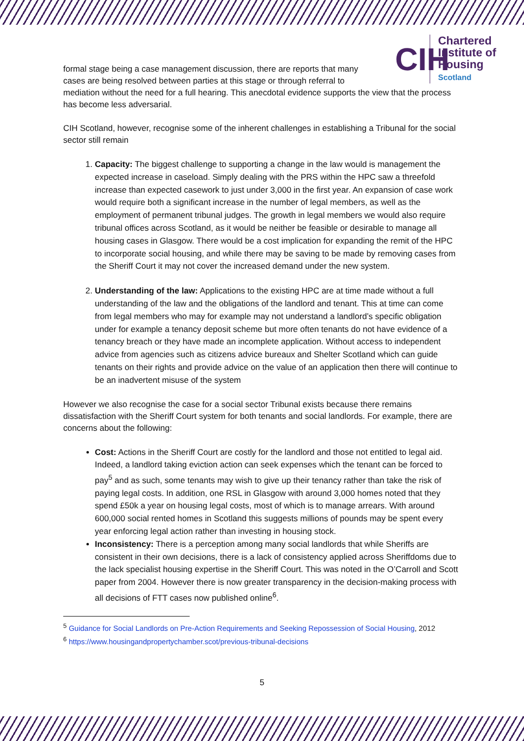CIH
Chartered
Institute of
Housing
Scotland
formal stage being a case management discussion, there are reports that many cases are being resolved between parties at this stage or through referral to
mediation without the need for a full hearing. This anecdotal evidence supports the view that the process has become less adversarial.
CIH Scotland, however, recognise some of the inherent challenges in establishing a Tribunal for the social sector still remain
1. Capacity: The biggest challenge to supporting a change in the law would is management the expected increase in caseload. Simply dealing with the PRS within the HPC saw a threefold increase than expected casework to just under 3,000 in the first year. An expansion of case work would require both a significant increase in the number of legal members, as well as the employment of permanent tribunal judges. The growth in legal members we would also require tribunal offices across Scotland, as it would be neither be feasible or desirable to manage all housing cases in Glasgow. There would be a cost implication for expanding the remit of the HPC to incorporate social housing, and while there may be saving to be made by removing cases from the Sheriff Court it may not cover the increased demand under the new system.
2. Understanding of the law: Applications to the existing HPC are at time made without a full understanding of the law and the obligations of the landlord and tenant. This at time can come from legal members who may for example may not understand a landlord’s specific obligation under for example a tenancy deposit scheme but more often tenants do not have evidence of a tenancy breach or they have made an incomplete application. Without access to independent advice from agencies such as citizens advice bureaux and Shelter Scotland which can guide tenants on their rights and provide advice on the value of an application then there will continue to be an inadvertent misuse of the system
However we also recognise the case for a social sector Tribunal exists because there remains dissatisfaction with the Sheriff Court system for both tenants and social landlords. For example, there are concerns about the following:
Cost: Actions in the Sheriff Court are costly for the landlord and those not entitled to legal aid. Indeed, a landlord taking eviction action can seek expenses which the tenant can be forced to pay<sup>5</sup> and as such, some tenants may wish to give up their tenancy rather than take the risk of paying legal costs. In addition, one RSL in Glasgow with around 3,000 homes noted that they spend £50k a year on housing legal costs, most of which is to manage arrears. With around 600,000 social rented homes in Scotland this suggests millions of pounds may be spent every year enforcing legal action rather than investing in housing stock.
Inconsistency: There is a perception among many social landlords that while Sheriffs are consistent in their own decisions, there is a lack of consistency applied across Sheriffdoms due to the lack specialist housing expertise in the Sheriff Court. This was noted in the O’Carroll and Scott paper from 2004. However there is now greater transparency in the decision-making process with all decisions of FTT cases now published online<sup>6</sup>.
<sup>5</sup> Guidance for Social Landlords on Pre-Action Requirements and Seeking Repossession of Social Housing, 2012
<sup>6</sup> https://www.housingandpropertychamber.scot/previous-tribunal-decisions
5